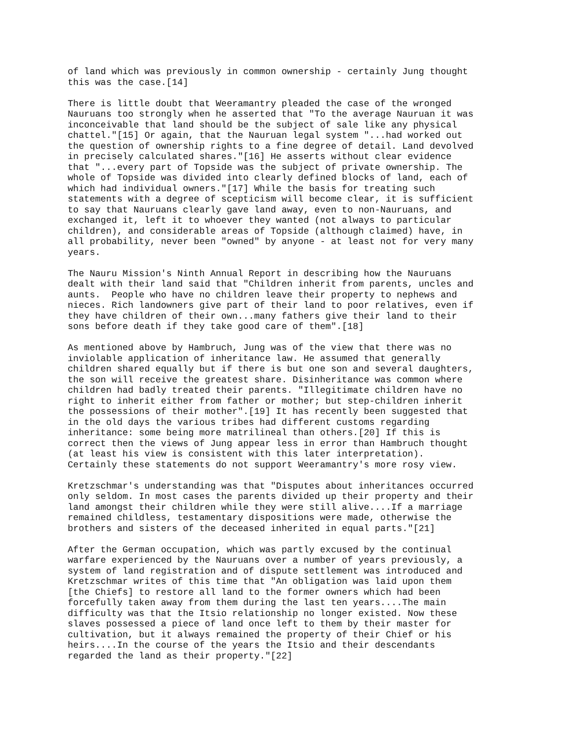of land which was previously in common ownership - certainly Jung thought this was the case.[14]
There is little doubt that Weeramantry pleaded the case of the wronged Nauruans too strongly when he asserted that "To the average Nauruan it was inconceivable that land should be the subject of sale like any physical chattel."[15] Or again, that the Nauruan legal system "...had worked out the question of ownership rights to a fine degree of detail. Land devolved in precisely calculated shares."[16] He asserts without clear evidence that "...every part of Topside was the subject of private ownership. The whole of Topside was divided into clearly defined blocks of land, each of which had individual owners."[17] While the basis for treating such statements with a degree of scepticism will become clear, it is sufficient to say that Nauruans clearly gave land away, even to non-Nauruans, and exchanged it, left it to whoever they wanted (not always to particular children), and considerable areas of Topside (although claimed) have, in all probability, never been "owned" by anyone - at least not for very many years.
The Nauru Mission's Ninth Annual Report in describing how the Nauruans dealt with their land said that "Children inherit from parents, uncles and aunts. People who have no children leave their property to nephews and nieces. Rich landowners give part of their land to poor relatives, even if they have children of their own...many fathers give their land to their sons before death if they take good care of them".[18]
As mentioned above by Hambruch, Jung was of the view that there was no inviolable application of inheritance law. He assumed that generally children shared equally but if there is but one son and several daughters, the son will receive the greatest share. Disinheritance was common where children had badly treated their parents. "Illegitimate children have no right to inherit either from father or mother; but step-children inherit the possessions of their mother".[19] It has recently been suggested that in the old days the various tribes had different customs regarding inheritance: some being more matrilineal than others.[20] If this is correct then the views of Jung appear less in error than Hambruch thought (at least his view is consistent with this later interpretation). Certainly these statements do not support Weeramantry's more rosy view.
Kretzschmar's understanding was that "Disputes about inheritances occurred only seldom. In most cases the parents divided up their property and their land amongst their children while they were still alive....If a marriage remained childless, testamentary dispositions were made, otherwise the brothers and sisters of the deceased inherited in equal parts."[21]
After the German occupation, which was partly excused by the continual warfare experienced by the Nauruans over a number of years previously, a system of land registration and of dispute settlement was introduced and Kretzschmar writes of this time that "An obligation was laid upon them [the Chiefs] to restore all land to the former owners which had been forcefully taken away from them during the last ten years....The main difficulty was that the Itsio relationship no longer existed. Now these slaves possessed a piece of land once left to them by their master for cultivation, but it always remained the property of their Chief or his heirs....In the course of the years the Itsio and their descendants regarded the land as their property."[22]